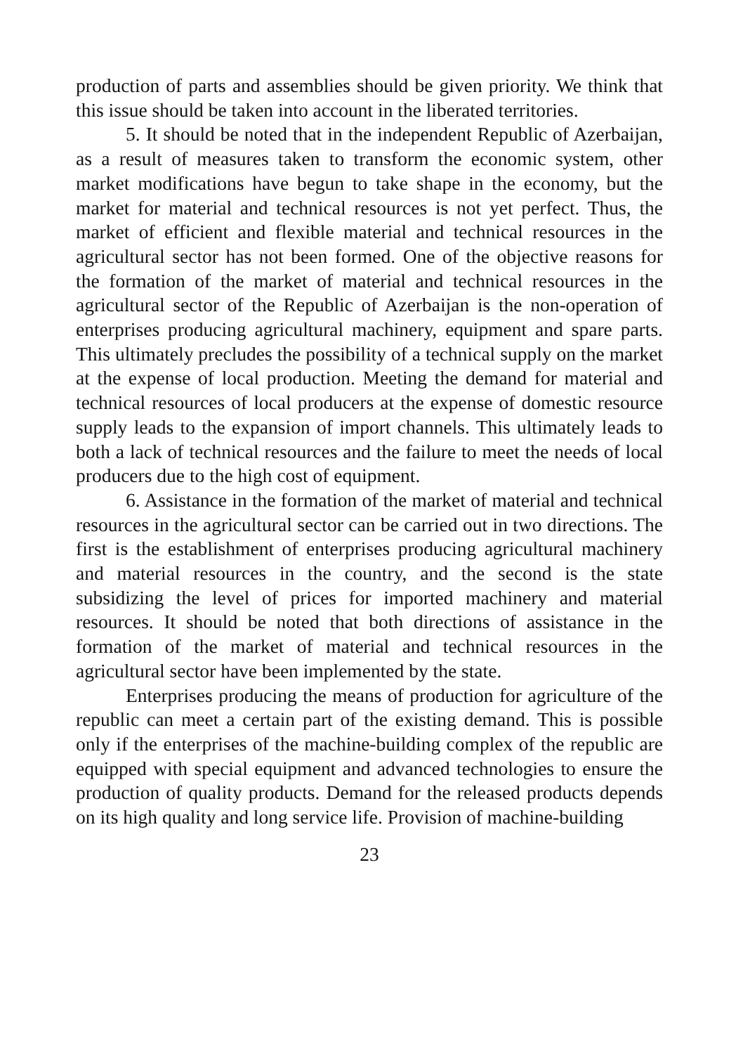production of parts and assemblies should be given priority. We think that this issue should be taken into account in the liberated territories.
5. It should be noted that in the independent Republic of Azerbaijan, as a result of measures taken to transform the economic system, other market modifications have begun to take shape in the economy, but the market for material and technical resources is not yet perfect. Thus, the market of efficient and flexible material and technical resources in the agricultural sector has not been formed. One of the objective reasons for the formation of the market of material and technical resources in the agricultural sector of the Republic of Azerbaijan is the non-operation of enterprises producing agricultural machinery, equipment and spare parts. This ultimately precludes the possibility of a technical supply on the market at the expense of local production. Meeting the demand for material and technical resources of local producers at the expense of domestic resource supply leads to the expansion of import channels. This ultimately leads to both a lack of technical resources and the failure to meet the needs of local producers due to the high cost of equipment.
6. Assistance in the formation of the market of material and technical resources in the agricultural sector can be carried out in two directions. The first is the establishment of enterprises producing agricultural machinery and material resources in the country, and the second is the state subsidizing the level of prices for imported machinery and material resources. It should be noted that both directions of assistance in the formation of the market of material and technical resources in the agricultural sector have been implemented by the state.
Enterprises producing the means of production for agriculture of the republic can meet a certain part of the existing demand. This is possible only if the enterprises of the machine-building complex of the republic are equipped with special equipment and advanced technologies to ensure the production of quality products. Demand for the released products depends on its high quality and long service life. Provision of machine-building
23